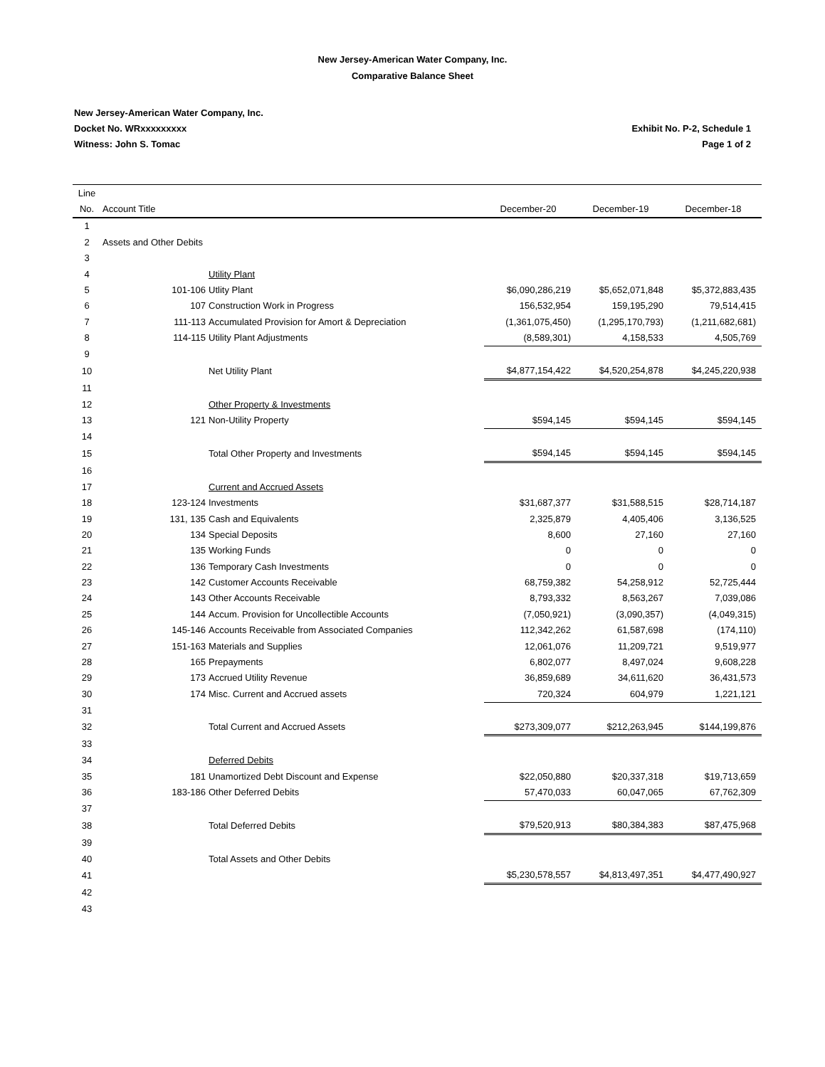New Jersey-American Water Company, Inc.
Comparative Balance Sheet
New Jersey-American Water Company, Inc.
Docket No. WRxxxxxxxxx
Witness: John S. Tomac
Exhibit No. P-2, Schedule 1
Page 1 of 2
| Line | | | | | |
| --- | --- | --- | --- | --- | --- |
| No. | Account Title | | December-20 | December-19 | December-18 |
| 1 | | | | | |
| 2 | Assets and Other Debits | | | | |
| 3 | | | | | |
| 4 | | Utility Plant | | | |
| 5 | 101-106 | Utlity Plant | $6,090,286,219 | $5,652,071,848 | $5,372,883,435 |
| 6 | 107 | Construction Work in Progress | 156,532,954 | 159,195,290 | 79,514,415 |
| 7 | 111-113 | Accumulated Provision for Amort & Depreciation | (1,361,075,450) | (1,295,170,793) | (1,211,682,681) |
| 8 | 114-115 | Utility Plant Adjustments | (8,589,301) | 4,158,533 | 4,505,769 |
| 9 | | | | | |
| 10 | | Net Utility Plant | $4,877,154,422 | $4,520,254,878 | $4,245,220,938 |
| 11 | | | | | |
| 12 | | Other Property & Investments | | | |
| 13 | 121 | Non-Utility Property | $594,145 | $594,145 | $594,145 |
| 14 | | | | | |
| 15 | | Total Other Property and Investments | $594,145 | $594,145 | $594,145 |
| 16 | | | | | |
| 17 | | Current and Accrued Assets | | | |
| 18 | 123-124 | Investments | $31,687,377 | $31,588,515 | $28,714,187 |
| 19 | 131, 135 | Cash and Equivalents | 2,325,879 | 4,405,406 | 3,136,525 |
| 20 | 134 | Special Deposits | 8,600 | 27,160 | 27,160 |
| 21 | 135 | Working Funds | 0 | 0 | 0 |
| 22 | 136 | Temporary Cash Investments | 0 | 0 | 0 |
| 23 | 142 | Customer Accounts Receivable | 68,759,382 | 54,258,912 | 52,725,444 |
| 24 | 143 | Other Accounts Receivable | 8,793,332 | 8,563,267 | 7,039,086 |
| 25 | 144 | Accum. Provision for Uncollectible Accounts | (7,050,921) | (3,090,357) | (4,049,315) |
| 26 | 145-146 | Accounts Receivable from Associated Companies | 112,342,262 | 61,587,698 | (174,110) |
| 27 | 151-163 | Materials and Supplies | 12,061,076 | 11,209,721 | 9,519,977 |
| 28 | 165 | Prepayments | 6,802,077 | 8,497,024 | 9,608,228 |
| 29 | 173 | Accrued Utility Revenue | 36,859,689 | 34,611,620 | 36,431,573 |
| 30 | 174 | Misc. Current and Accrued assets | 720,324 | 604,979 | 1,221,121 |
| 31 | | | | | |
| 32 | | Total Current and Accrued Assets | $273,309,077 | $212,263,945 | $144,199,876 |
| 33 | | | | | |
| 34 | | Deferred Debits | | | |
| 35 | 181 | Unamortized Debt Discount and Expense | $22,050,880 | $20,337,318 | $19,713,659 |
| 36 | 183-186 | Other Deferred Debits | 57,470,033 | 60,047,065 | 67,762,309 |
| 37 | | | | | |
| 38 | | Total Deferred Debits | $79,520,913 | $80,384,383 | $87,475,968 |
| 39 | | | | | |
| 40 | | Total Assets and Other Debits | | | |
| 41 | | | $5,230,578,557 | $4,813,497,351 | $4,477,490,927 |
| 42 | | | | | |
| 43 | | | | | |